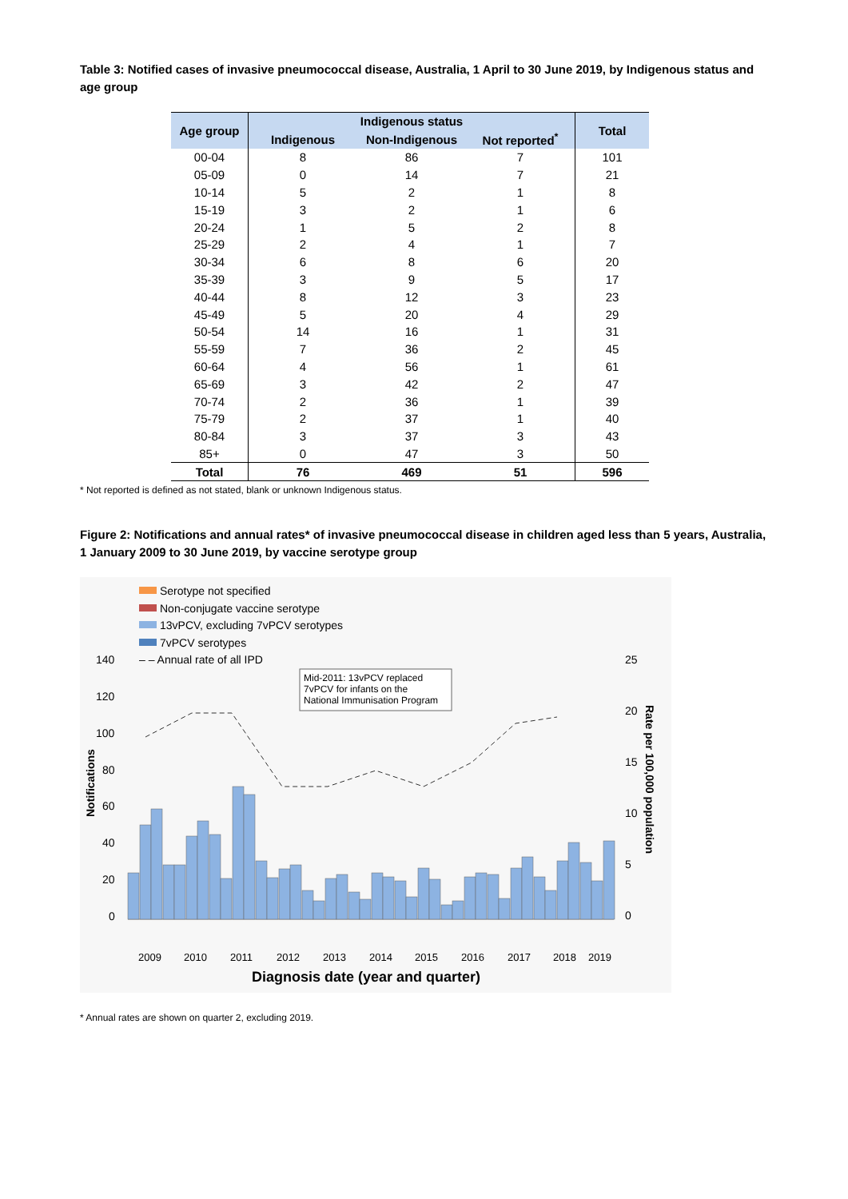Table 3: Notified cases of invasive pneumococcal disease, Australia, 1 April to 30 June 2019, by Indigenous status and age group
| Age group | Indigenous status | | | Total |
| --- | --- | --- | --- | --- |
| | Indigenous | Non-Indigenous | Not reported<sup>*</sup> | |
| 00-04 | 8 | 86 | 7 | 101 |
| 05-09 | 0 | 14 | 7 | 21 |
| 10-14 | 5 | 2 | 1 | 8 |
| 15-19 | 3 | 2 | 1 | 6 |
| 20-24 | 1 | 5 | 2 | 8 |
| 25-29 | 2 | 4 | 1 | 7 |
| 30-34 | 6 | 8 | 6 | 20 |
| 35-39 | 3 | 9 | 5 | 17 |
| 40-44 | 8 | 12 | 3 | 23 |
| 45-49 | 5 | 20 | 4 | 29 |
| 50-54 | 14 | 16 | 1 | 31 |
| 55-59 | 7 | 36 | 2 | 45 |
| 60-64 | 4 | 56 | 1 | 61 |
| 65-69 | 3 | 42 | 2 | 47 |
| 70-74 | 2 | 36 | 1 | 39 |
| 75-79 | 2 | 37 | 1 | 40 |
| 80-84 | 3 | 37 | 3 | 43 |
| 85+ | 0 | 47 | 3 | 50 |
| Total | 76 | 469 | 51 | 596 |
* Not reported is defined as not stated, blank or unknown Indigenous status.
Figure 2: Notifications and annual rates* of invasive pneumococcal disease in children aged less than 5 years, Australia, 1 January 2009 to 30 June 2019, by vaccine serotype group
Serotype not specified
Non-conjugate vaccine serotype
13vPCV, excluding 7vPCV serotypes
7vPCV serotypes
– – Annual rate of all IPD
140
120
100
80
60
40
20
0
25
20
15
10
5
0
Notifications
Rate per 100,000 population
Mid-2011: 13vPCV replaced
7vPCV for infants on the
National Immunisation Program
2009
2010
2011
2012
2013
2014
2015
2016
2017
2018
2019
Diagnosis date (year and quarter)
* Annual rates are shown on quarter 2, excluding 2019.